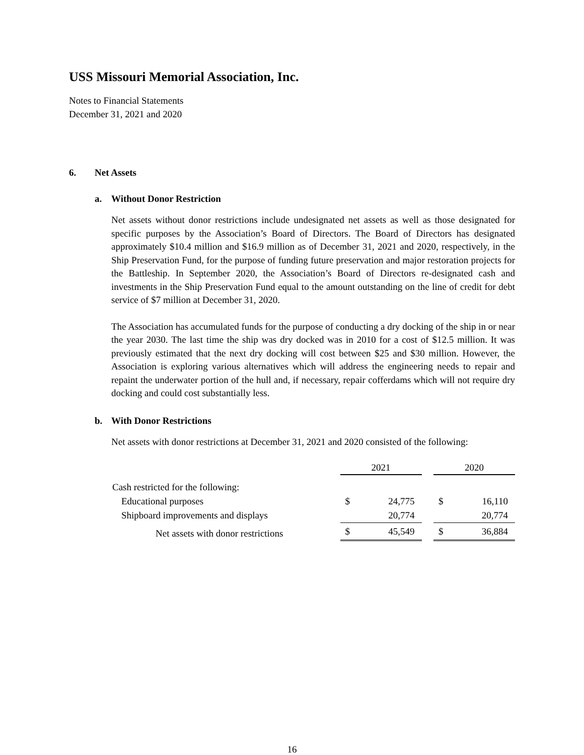USS Missouri Memorial Association, Inc.
Notes to Financial Statements
December 31, 2021 and 2020
6. Net Assets
a. Without Donor Restriction
Net assets without donor restrictions include undesignated net assets as well as those designated for specific purposes by the Association’s Board of Directors. The Board of Directors has designated approximately $10.4 million and $16.9 million as of December 31, 2021 and 2020, respectively, in the Ship Preservation Fund, for the purpose of funding future preservation and major restoration projects for the Battleship. In September 2020, the Association’s Board of Directors re-designated cash and investments in the Ship Preservation Fund equal to the amount outstanding on the line of credit for debt service of $7 million at December 31, 2020.
The Association has accumulated funds for the purpose of conducting a dry docking of the ship in or near the year 2030. The last time the ship was dry docked was in 2010 for a cost of $12.5 million. It was previously estimated that the next dry docking will cost between $25 and $30 million. However, the Association is exploring various alternatives which will address the engineering needs to repair and repaint the underwater portion of the hull and, if necessary, repair cofferdams which will not require dry docking and could cost substantially less.
b. With Donor Restrictions
Net assets with donor restrictions at December 31, 2021 and 2020 consisted of the following:
| | 2021 | | | 2020 | |
| Cash restricted for the following: | | | | | |
| Educational purposes | $ | 24,775 | | $ | 16,110 |
| Shipboard improvements and displays | | 20,774 | | | 20,774 |
| Net assets with donor restrictions | $ | 45,549 | | $ | 36,884 |
16